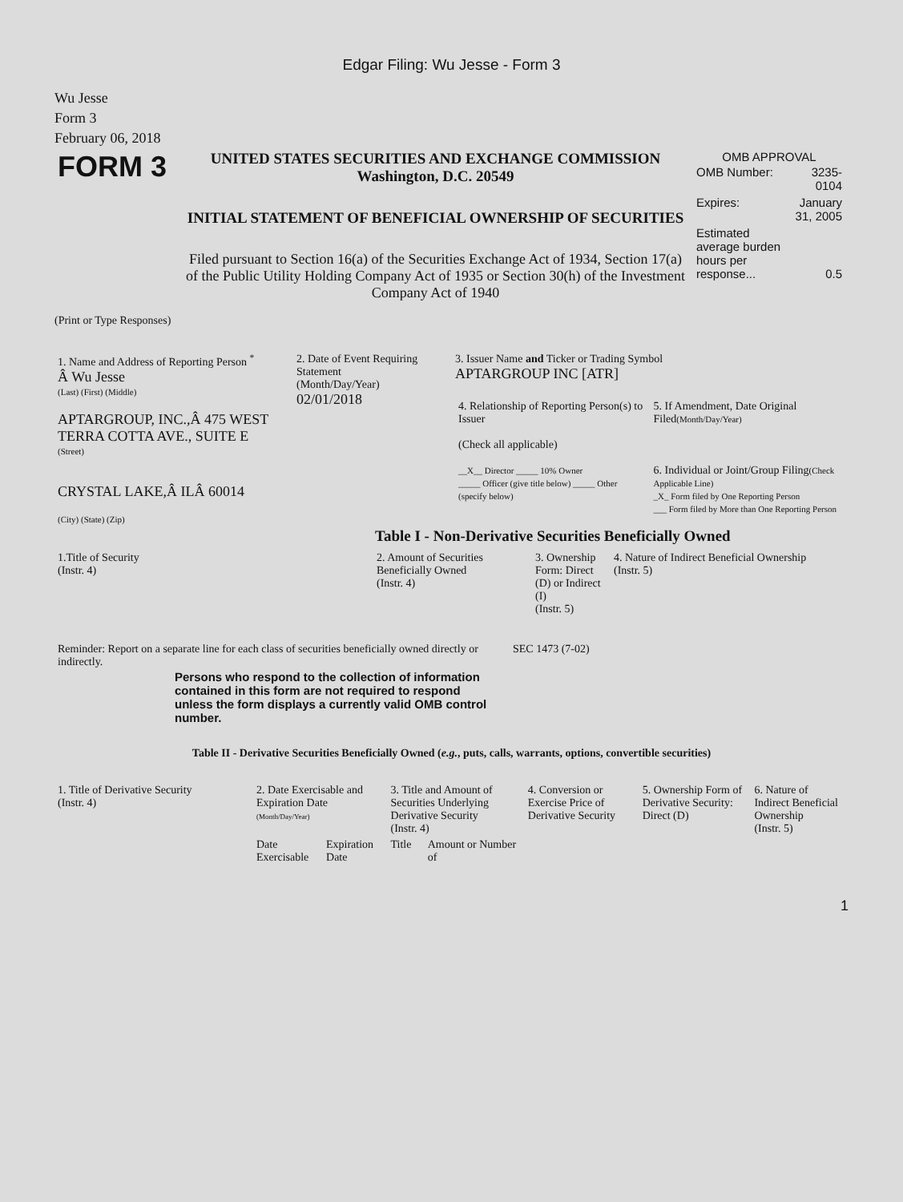Edgar Filing: Wu Jesse - Form 3
Wu Jesse
Form 3
February 06, 2018
| FORM 3 | UNITED STATES SECURITIES AND EXCHANGE COMMISSION Washington, D.C. 20549 INITIAL STATEMENT OF BENEFICIAL OWNERSHIP OF SECURITIES Filed pursuant to Section 16(a) of the Securities Exchange Act of 1934, Section 17(a) of the Public Utility Holding Company Act of 1935 or Section 30(h) of the Investment Company Act of 1940 | OMB APPROVAL / OMB Number: / 3235-0104 / / Expires: / January 31, 2005 / / Estimated average burden hours per response... / 0.5 / |
(Print or Type Responses)
| 1. Name and Address of Reporting Person <sup>*</sup> Â Wu Jesse (Last) (First) (Middle) APTARGROUP, INC.,Â 475 WEST TERRA COTTA AVE., SUITE E (Street) CRYSTAL LAKE,Â ILÂ 60014 (City) (State) (Zip) | 2. Date of Event Requiring Statement (Month/Day/Year) 02/01/2018 | 3. Issuer Name and Ticker or Trading Symbol APTARGROUP INC [ATR] / 4. Relationship of Reporting Person(s) to Issuer (Check all applicable) __X__ Director _____ 10% Owner _____ Officer (give title below) _____ Other (specify below) / 5. If Amendment, Date Original Filed (Month/Day/Year) 6. Individual or Joint/Group Filing (Check Applicable Line) _X_ Form filed by One Reporting Person ___ Form filed by More than One Reporting Person / |
Table I - Non-Derivative Securities Beneficially Owned
| 1.Title of Security (Instr. 4) | 2. Amount of Securities Beneficially Owned (Instr. 4) | 3. Ownership Form: Direct (D) or Indirect (I) (Instr. 5) | 4. Nature of Indirect Beneficial Ownership (Instr. 5) |
| --- | --- | --- | --- |
| Reminder: Report on a separate line for each class of securities beneficially owned directly or indirectly. | SEC 1473 (7-02) |
Persons who respond to the collection of information contained in this form are not required to respond unless the form displays a currently valid OMB control number.
Table II - Derivative Securities Beneficially Owned (e.g., puts, calls, warrants, options, convertible securities)
| 1. Title of Derivative Security (Instr. 4) | 2. Date Exercisable and Expiration Date (Month/Day/Year) | | 3. Title and Amount of Securities Underlying Derivative Security (Instr. 4) | | 4. Conversion or Exercise Price of Derivative Security | 5. Ownership Form of Derivative Security: Direct (D) | 6. Nature of Indirect Beneficial Ownership (Instr. 5) |
| --- | --- | --- | --- | --- | --- | --- | --- |
| | Date Exercisable | Expiration Date | Title | Amount or Number of | | | |
1